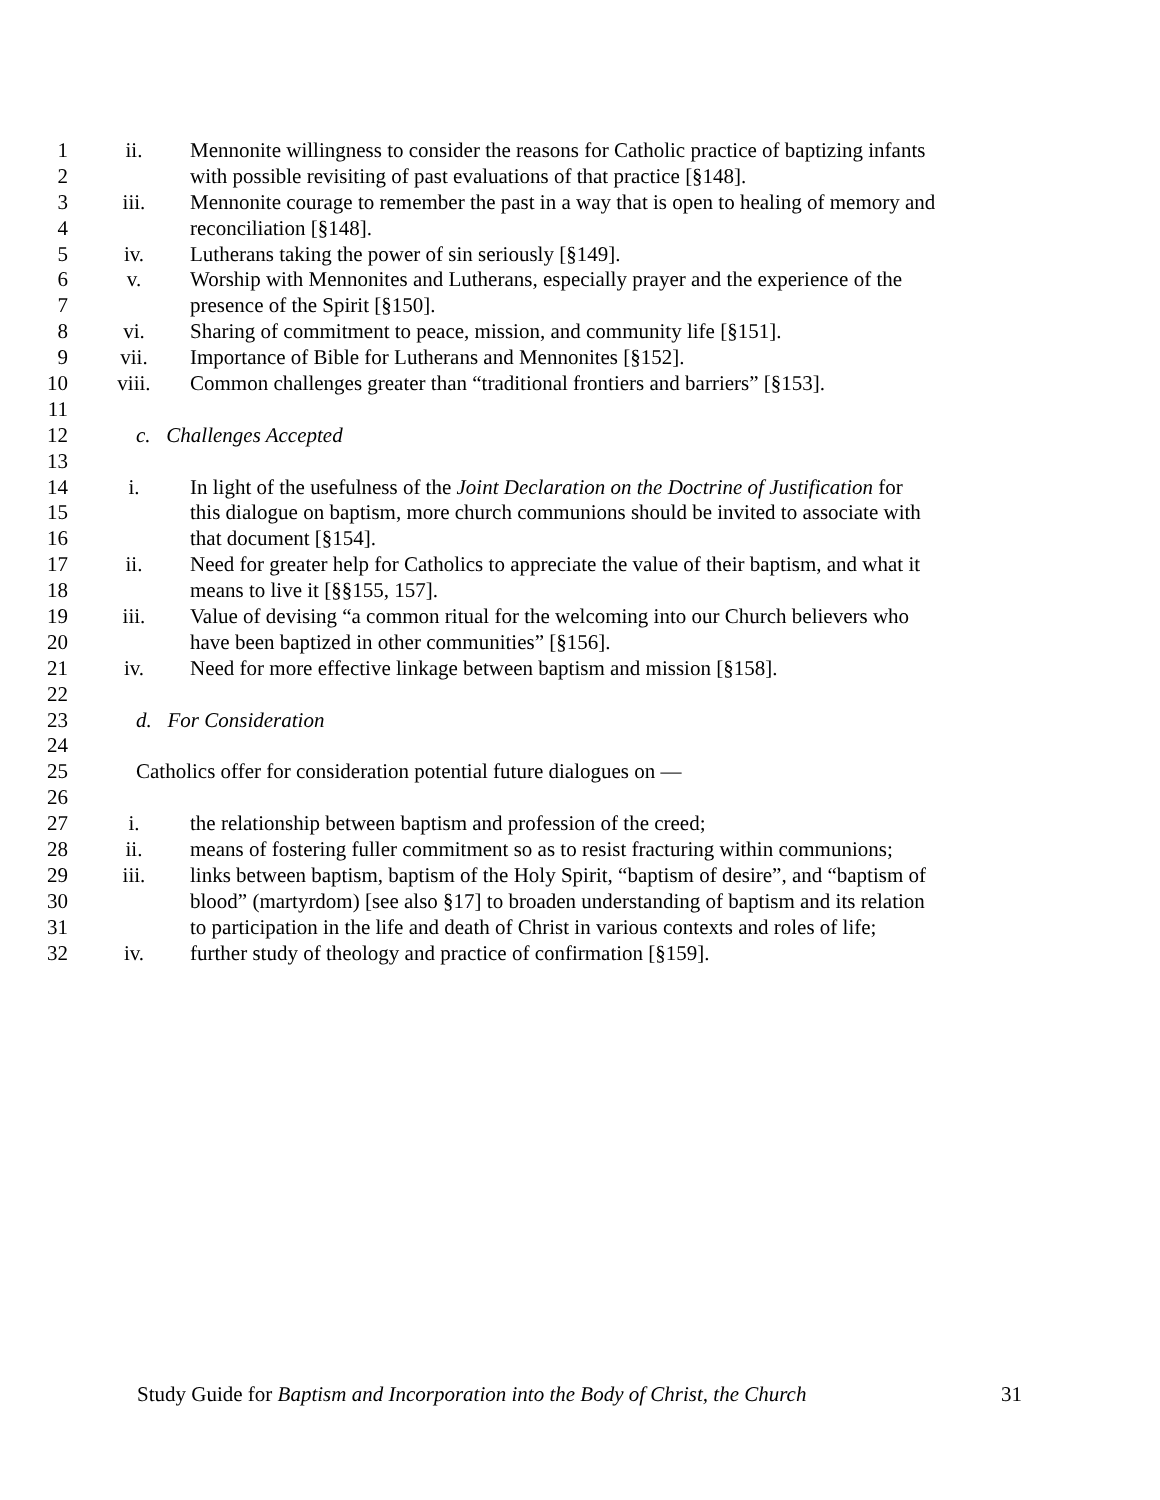1 ii. Mennonite willingness to consider the reasons for Catholic practice of baptizing infants
2 with possible revisiting of past evaluations of that practice [§148].
3 iii. Mennonite courage to remember the past in a way that is open to healing of memory and
4 reconciliation [§148].
5 iv. Lutherans taking the power of sin seriously [§149].
6 v. Worship with Mennonites and Lutherans, especially prayer and the experience of the
7 presence of the Spirit [§150].
8 vi. Sharing of commitment to peace, mission, and community life [§151].
9 vii. Importance of Bible for Lutherans and Mennonites [§152].
10 viii. Common challenges greater than “traditional frontiers and barriers” [§153].
11
12 c. Challenges Accepted
13
14 i. In light of the usefulness of the Joint Declaration on the Doctrine of Justification for
15 this dialogue on baptism, more church communions should be invited to associate with
16 that document [§154].
17 ii. Need for greater help for Catholics to appreciate the value of their baptism, and what it
18 means to live it [§§155, 157].
19 iii. Value of devising “a common ritual for the welcoming into our Church believers who
20 have been baptized in other communities” [§156].
21 iv. Need for more effective linkage between baptism and mission [§158].
22
23 d. For Consideration
24
25 Catholics offer for consideration potential future dialogues on —
26
27 i. the relationship between baptism and profession of the creed;
28 ii. means of fostering fuller commitment so as to resist fracturing within communions;
29 iii. links between baptism, baptism of the Holy Spirit, “baptism of desire”, and “baptism of
30 blood” (martyrdom) [see also §17] to broaden understanding of baptism and its relation
31 to participation in the life and death of Christ in various contexts and roles of life;
32 iv. further study of theology and practice of confirmation [§159].
Study Guide for Baptism and Incorporation into the Body of Christ, the Church 31